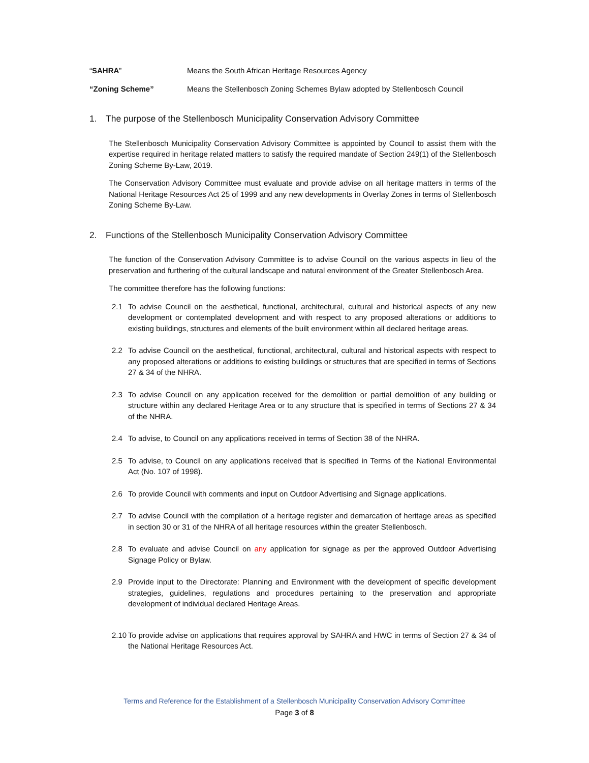“SAHRA” Means the South African Heritage Resources Agency
“Zoning Scheme” Means the Stellenbosch Zoning Schemes Bylaw adopted by Stellenbosch Council
1. The purpose of the Stellenbosch Municipality Conservation Advisory Committee
The Stellenbosch Municipality Conservation Advisory Committee is appointed by Council to assist them with the expertise required in heritage related matters to satisfy the required mandate of Section 249(1) of the Stellenbosch Zoning Scheme By-Law, 2019.
The Conservation Advisory Committee must evaluate and provide advise on all heritage matters in terms of the National Heritage Resources Act 25 of 1999 and any new developments in Overlay Zones in terms of Stellenbosch Zoning Scheme By-Law.
2. Functions of the Stellenbosch Municipality Conservation Advisory Committee
The function of the Conservation Advisory Committee is to advise Council on the various aspects in lieu of the preservation and furthering of the cultural landscape and natural environment of the Greater Stellenbosch Area.
The committee therefore has the following functions:
2.1 To advise Council on the aesthetical, functional, architectural, cultural and historical aspects of any new development or contemplated development and with respect to any proposed alterations or additions to existing buildings, structures and elements of the built environment within all declared heritage areas.
2.2 To advise Council on the aesthetical, functional, architectural, cultural and historical aspects with respect to any proposed alterations or additions to existing buildings or structures that are specified in terms of Sections 27 & 34 of the NHRA.
2.3 To advise Council on any application received for the demolition or partial demolition of any building or structure within any declared Heritage Area or to any structure that is specified in terms of Sections 27 & 34 of the NHRA.
2.4 To advise, to Council on any applications received in terms of Section 38 of the NHRA.
2.5 To advise, to Council on any applications received that is specified in Terms of the National Environmental Act (No. 107 of 1998).
2.6 To provide Council with comments and input on Outdoor Advertising and Signage applications.
2.7 To advise Council with the compilation of a heritage register and demarcation of heritage areas as specified in section 30 or 31 of the NHRA of all heritage resources within the greater Stellenbosch.
2.8 To evaluate and advise Council on any application for signage as per the approved Outdoor Advertising Signage Policy or Bylaw.
2.9 Provide input to the Directorate: Planning and Environment with the development of specific development strategies, guidelines, regulations and procedures pertaining to the preservation and appropriate development of individual declared Heritage Areas.
2.10
To provide advise on applications that requires approval by SAHRA and HWC in terms of Section 27 & 34 of the National Heritage Resources Act.
Terms and Reference for the Establishment of a Stellenbosch Municipality Conservation Advisory Committee
Page 3 of 8